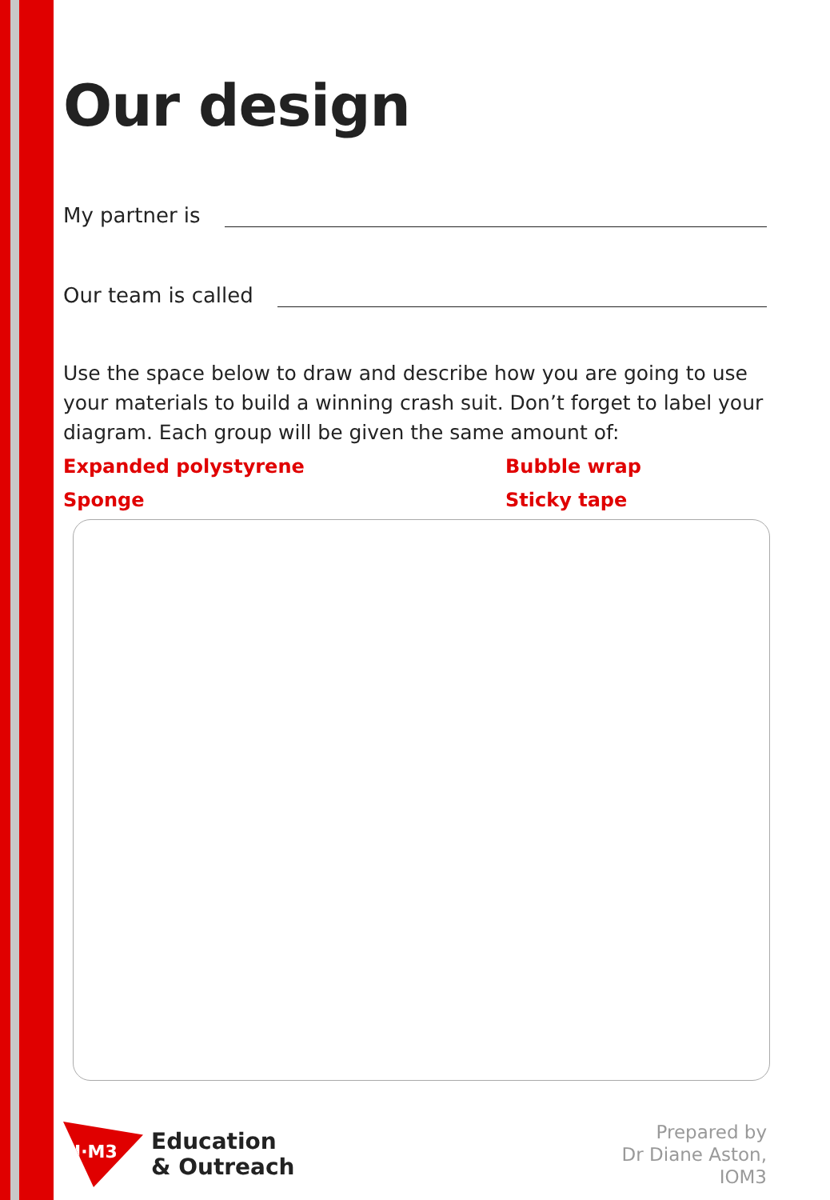Our design
My partner is
Our team is called
Use the space below to draw and describe how you are going to use your materials to build a winning crash suit. Don’t forget to label your diagram. Each group will be given the same amount of:
Expanded polystyrene
Bubble wrap
Sponge
Sticky tape
I·M3
Education
& Outreach
Prepared by
Dr Diane Aston,
IOM3